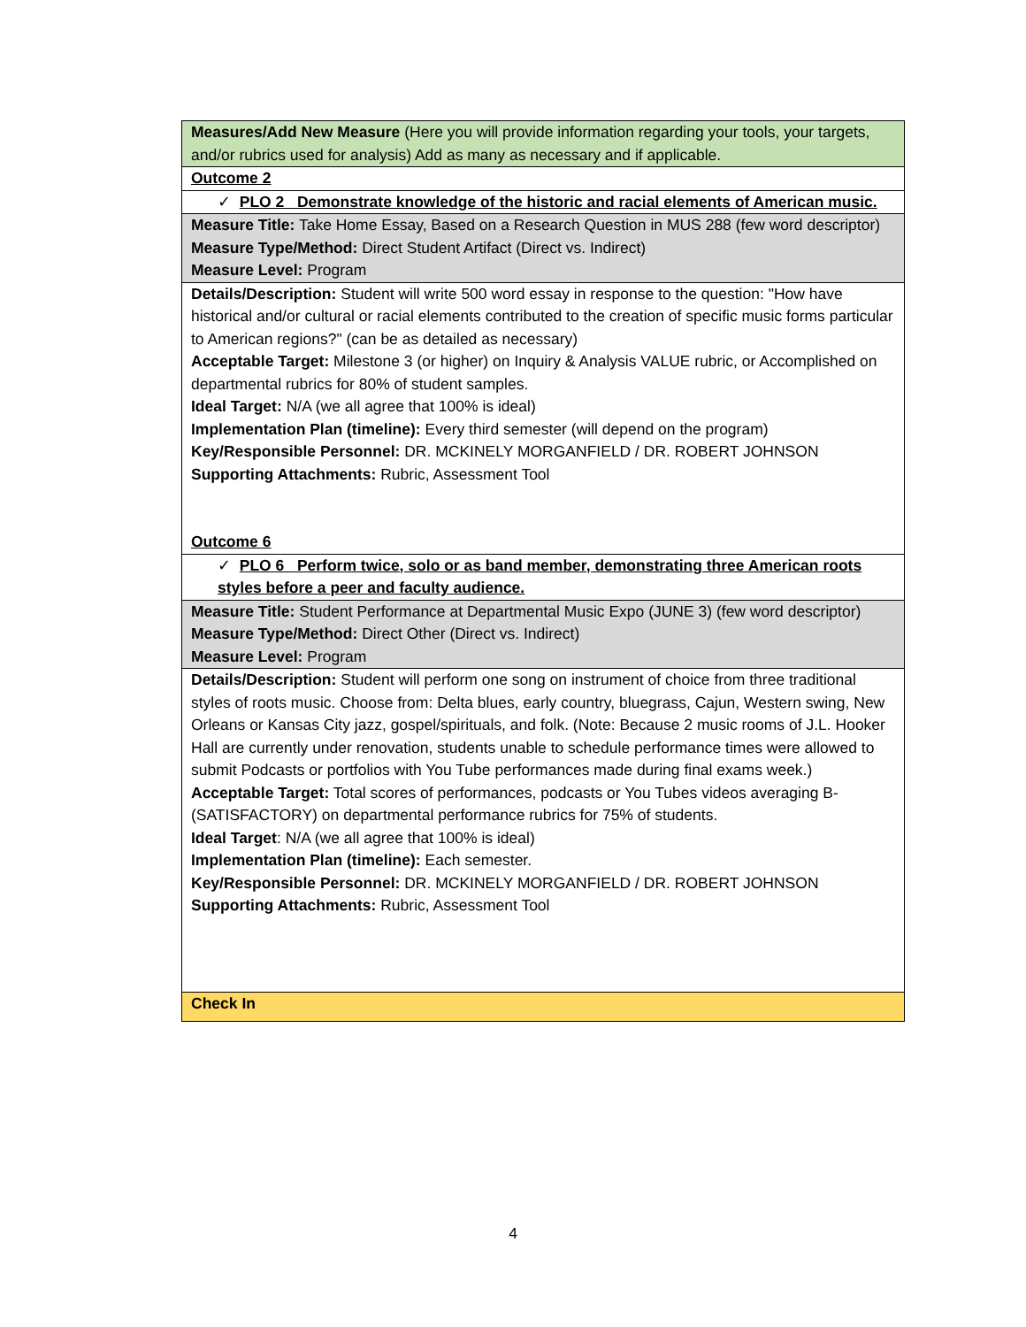| Measures/Add New Measure (Here you will provide information regarding your tools, your targets, and/or rubrics used for analysis) Add as many as necessary and if applicable. |
| Outcome 2 |
| ✓ PLO 2 Demonstrate knowledge of the historic and racial elements of American music. |
| Measure Title: Take Home Essay, Based on a Research Question in MUS 288 (few word descriptor) Measure Type/Method: Direct Student Artifact (Direct vs. Indirect) Measure Level: Program |
| Details/Description: Student will write 500 word essay in response to the question: "How have historical and/or cultural or racial elements contributed to the creation of specific music forms particular to American regions?" (can be as detailed as necessary) Acceptable Target: Milestone 3 (or higher) on Inquiry & Analysis VALUE rubric, or Accomplished on departmental rubrics for 80% of student samples. Ideal Target: N/A (we all agree that 100% is ideal) Implementation Plan (timeline): Every third semester (will depend on the program) Key/Responsible Personnel: DR. MCKINELY MORGANFIELD / DR. ROBERT JOHNSON Supporting Attachments: Rubric, Assessment Tool Outcome 6 |
| ✓ PLO 6 Perform twice, solo or as band member, demonstrating three American roots styles before a peer and faculty audience. |
| Measure Title: Student Performance at Departmental Music Expo (JUNE 3) (few word descriptor) Measure Type/Method: Direct Other (Direct vs. Indirect) Measure Level: Program |
| Details/Description: Student will perform one song on instrument of choice from three traditional styles of roots music. Choose from: Delta blues, early country, bluegrass, Cajun, Western swing, New Orleans or Kansas City jazz, gospel/spirituals, and folk. (Note: Because 2 music rooms of J.L. Hooker Hall are currently under renovation, students unable to schedule performance times were allowed to submit Podcasts or portfolios with You Tube performances made during final exams week.) Acceptable Target: Total scores of performances, podcasts or You Tubes videos averaging B- (SATISFACTORY) on departmental performance rubrics for 75% of students. Ideal Target : N/A (we all agree that 100% is ideal) Implementation Plan (timeline): Each semester. Key/Responsible Personnel: DR. MCKINELY MORGANFIELD / DR. ROBERT JOHNSON Supporting Attachments: Rubric, Assessment Tool |
| Check In |
4